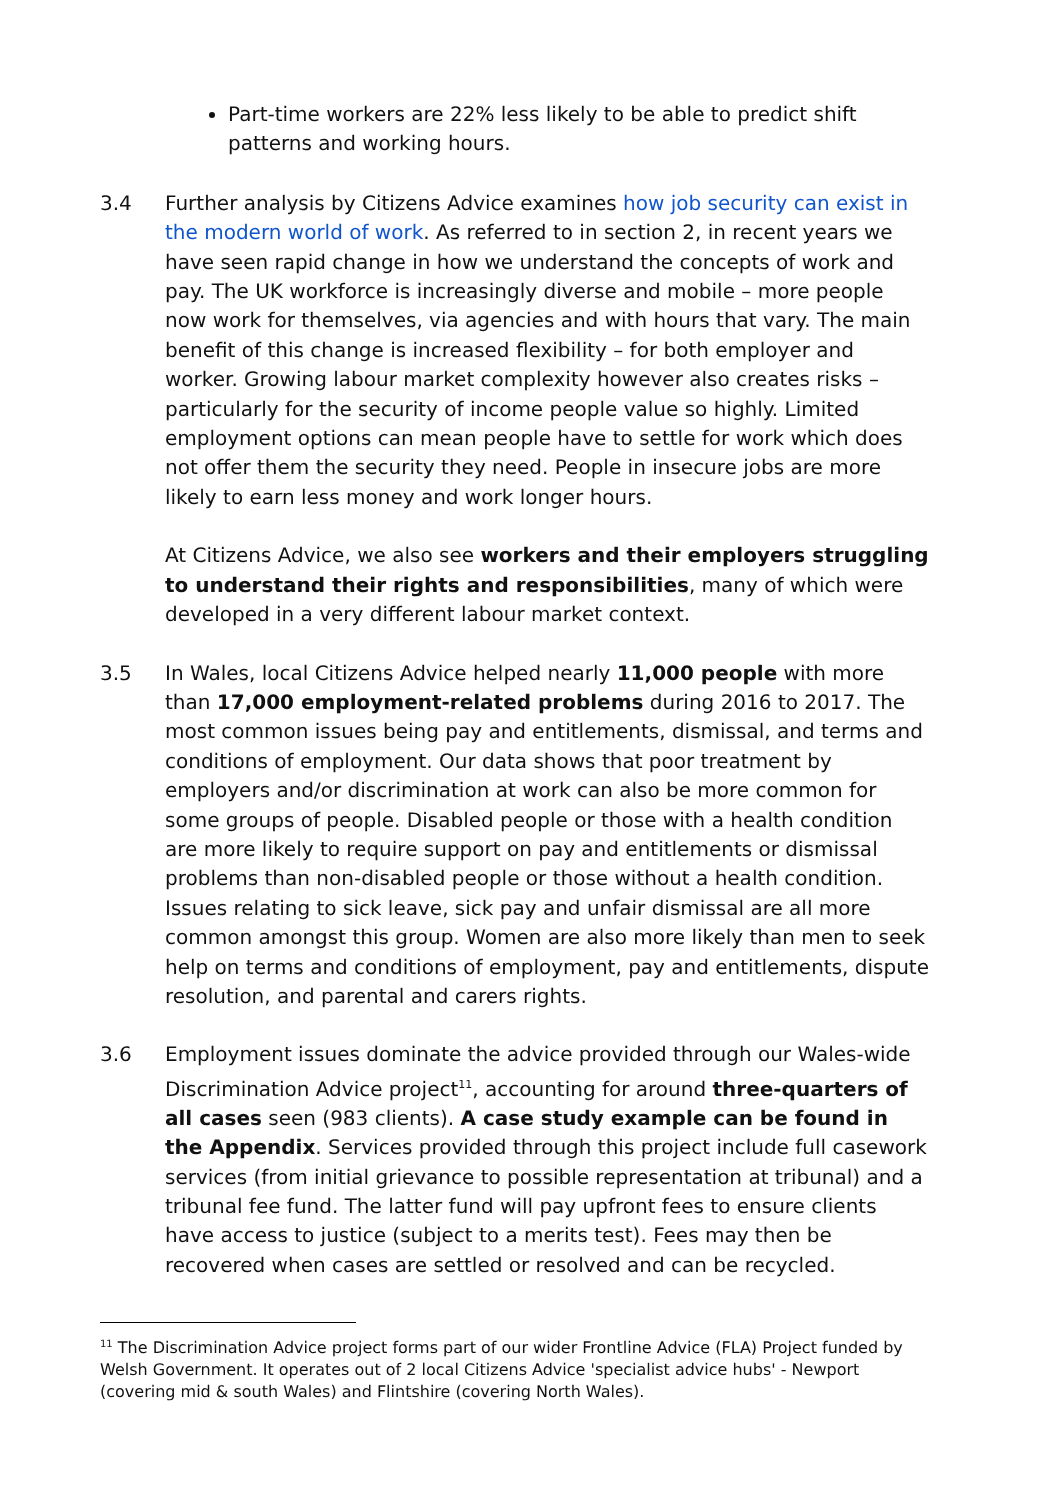Part-time workers are 22% less likely to be able to predict shift patterns and working hours.
3.4 Further analysis by Citizens Advice examines how job security can exist in the modern world of work. As referred to in section 2, in recent years we have seen rapid change in how we understand the concepts of work and pay. The UK workforce is increasingly diverse and mobile – more people now work for themselves, via agencies and with hours that vary. The main benefit of this change is increased flexibility – for both employer and worker. Growing labour market complexity however also creates risks – particularly for the security of income people value so highly. Limited employment options can mean people have to settle for work which does not offer them the security they need. People in insecure jobs are more likely to earn less money and work longer hours.
At Citizens Advice, we also see workers and their employers struggling to understand their rights and responsibilities, many of which were developed in a very different labour market context.
3.5 In Wales, local Citizens Advice helped nearly 11,000 people with more than 17,000 employment-related problems during 2016 to 2017. The most common issues being pay and entitlements, dismissal, and terms and conditions of employment. Our data shows that poor treatment by employers and/or discrimination at work can also be more common for some groups of people. Disabled people or those with a health condition are more likely to require support on pay and entitlements or dismissal problems than non-disabled people or those without a health condition. Issues relating to sick leave, sick pay and unfair dismissal are all more common amongst this group. Women are also more likely than men to seek help on terms and conditions of employment, pay and entitlements, dispute resolution, and parental and carers rights.
3.6 Employment issues dominate the advice provided through our Wales-wide Discrimination Advice project<sup>11</sup>, accounting for around three-quarters of all cases seen (983 clients). A case study example can be found in the Appendix. Services provided through this project include full casework services (from initial grievance to possible representation at tribunal) and a tribunal fee fund. The latter fund will pay upfront fees to ensure clients have access to justice (subject to a merits test). Fees may then be recovered when cases are settled or resolved and can be recycled.
<sup>11</sup> The Discrimination Advice project forms part of our wider Frontline Advice (FLA) Project funded by Welsh Government. It operates out of 2 local Citizens Advice 'specialist advice hubs' - Newport (covering mid & south Wales) and Flintshire (covering North Wales).